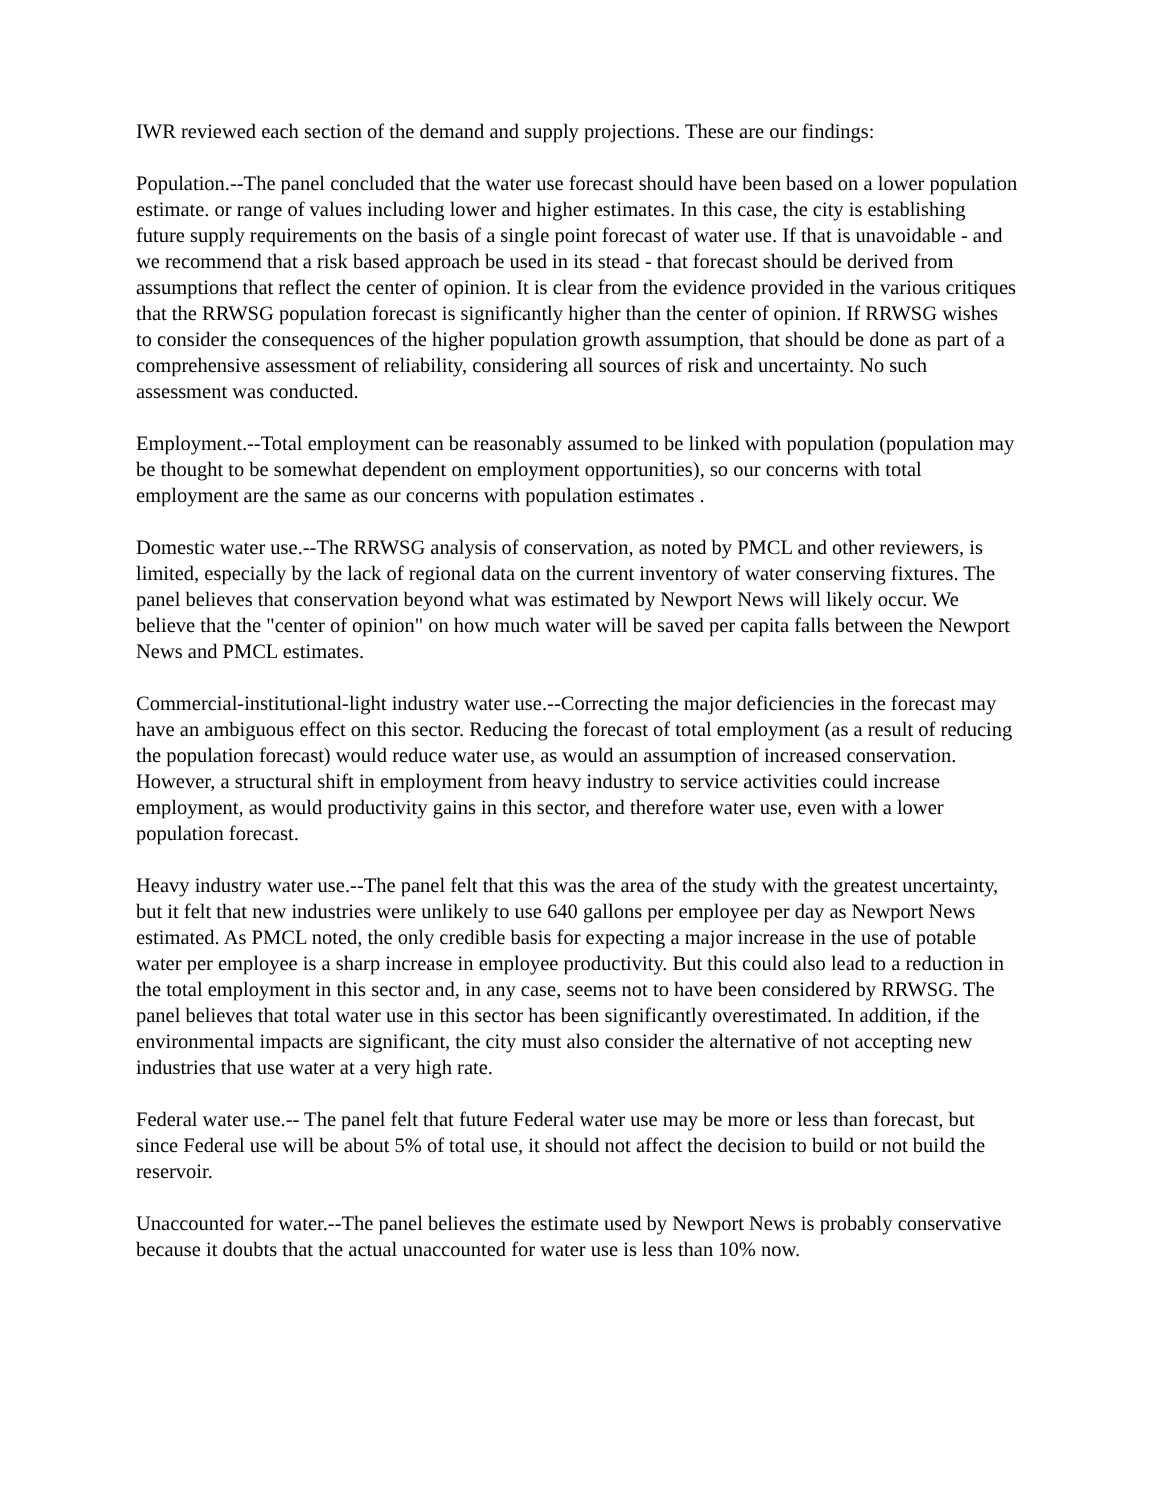IWR reviewed each section of the demand and supply projections. These are our findings:
Population.--The panel concluded that the water use forecast should have been based on a lower population estimate. or range of values including lower and higher estimates. In this case, the city is establishing future supply requirements on the basis of a single point forecast of water use. If that is unavoidable - and we recommend that a risk based approach be used in its stead - that forecast should be derived from assumptions that reflect the center of opinion. It is clear from the evidence provided in the various critiques that the RRWSG population forecast is significantly higher than the center of opinion. If RRWSG wishes to consider the consequences of the higher population growth assumption, that should be done as part of a comprehensive assessment of reliability, considering all sources of risk and uncertainty. No such assessment was conducted.
Employment.--Total employment can be reasonably assumed to be linked with population (population may be thought to be somewhat dependent on employment opportunities), so our concerns with total employment are the same as our concerns with population estimates .
Domestic water use.--The RRWSG analysis of conservation, as noted by PMCL and other reviewers, is limited, especially by the lack of regional data on the current inventory of water conserving fixtures. The panel believes that conservation beyond what was estimated by Newport News will likely occur. We believe that the "center of opinion" on how much water will be saved per capita falls between the Newport News and PMCL estimates.
Commercial-institutional-light industry water use.--Correcting the major deficiencies in the forecast may have an ambiguous effect on this sector. Reducing the forecast of total employment (as a result of reducing the population forecast) would reduce water use, as would an assumption of increased conservation. However, a structural shift in employment from heavy industry to service activities could increase employment, as would productivity gains in this sector, and therefore water use, even with a lower population forecast.
Heavy industry water use.--The panel felt that this was the area of the study with the greatest uncertainty, but it felt that new industries were unlikely to use 640 gallons per employee per day as Newport News estimated. As PMCL noted, the only credible basis for expecting a major increase in the use of potable water per employee is a sharp increase in employee productivity. But this could also lead to a reduction in the total employment in this sector and, in any case, seems not to have been considered by RRWSG. The panel believes that total water use in this sector has been significantly overestimated. In addition, if the environmental impacts are significant, the city must also consider the alternative of not accepting new industries that use water at a very high rate.
Federal water use.-- The panel felt that future Federal water use may be more or less than forecast, but since Federal use will be about 5% of total use, it should not affect the decision to build or not build the reservoir.
Unaccounted for water.--The panel believes the estimate used by Newport News is probably conservative because it doubts that the actual unaccounted for water use is less than 10% now.